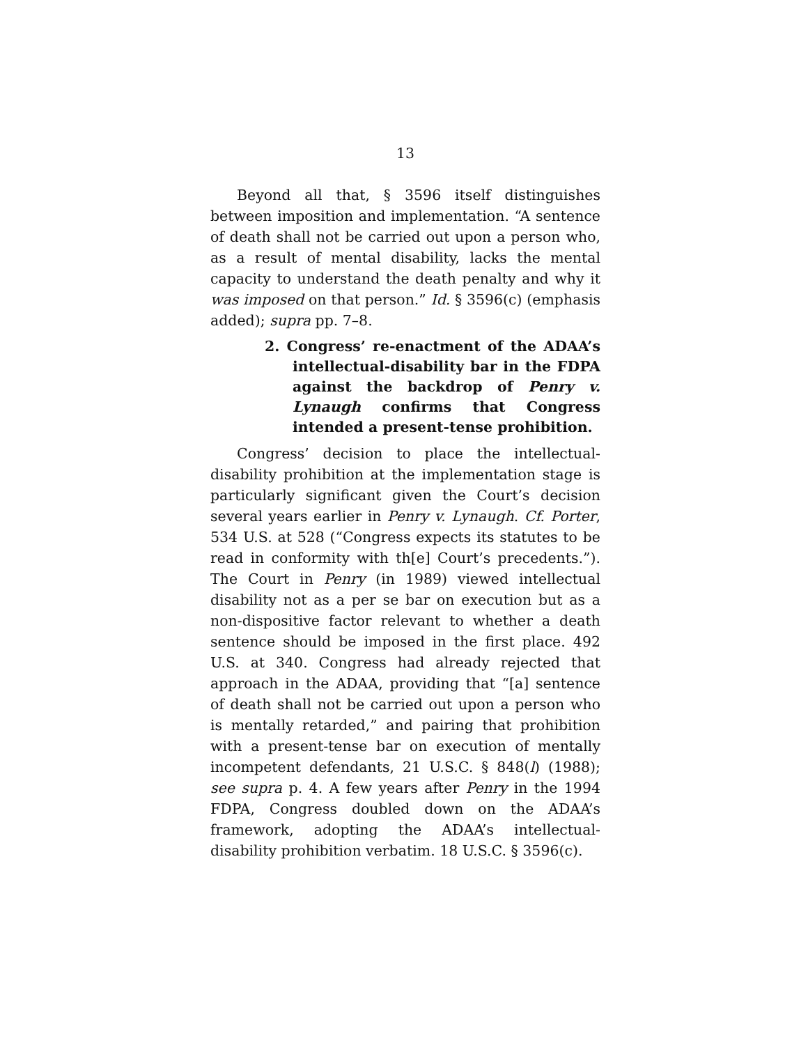13
Beyond all that, § 3596 itself distinguishes between imposition and implementation. “A sentence of death shall not be carried out upon a person who, as a result of mental disability, lacks the mental capacity to understand the death penalty and why it was imposed on that person.” Id. § 3596(c) (emphasis added); supra pp. 7–8.
2. Congress’ re-enactment of the ADAA’s intellectual-disability bar in the FDPA against the backdrop of Penry v. Lynaugh confirms that Congress intended a present-tense prohibition.
Congress’ decision to place the intellectual-disability prohibition at the implementation stage is particularly significant given the Court’s decision several years earlier in Penry v. Lynaugh. Cf. Porter, 534 U.S. at 528 (“Congress expects its statutes to be read in conformity with th[e] Court’s precedents.”). The Court in Penry (in 1989) viewed intellectual disability not as a per se bar on execution but as a non-dispositive factor relevant to whether a death sentence should be imposed in the first place. 492 U.S. at 340. Congress had already rejected that approach in the ADAA, providing that “[a] sentence of death shall not be carried out upon a person who is mentally retarded,” and pairing that prohibition with a present-tense bar on execution of mentally incompetent defendants, 21 U.S.C. § 848(l) (1988); see supra p. 4. A few years after Penry in the 1994 FDPA, Congress doubled down on the ADAA’s framework, adopting the ADAA’s intellectual-disability prohibition verbatim. 18 U.S.C. § 3596(c).